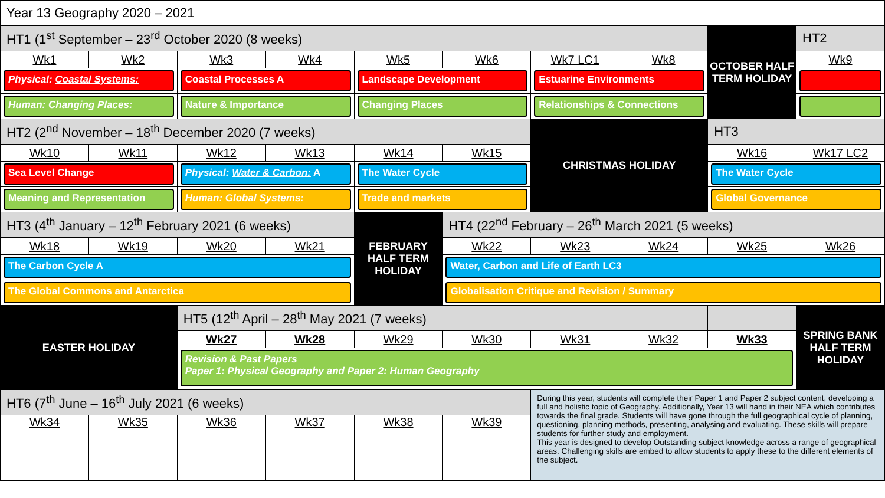Year 13 Geography 2020 – 2021
| HT1 (1<sup>st</sup> September – 23<sup>rd</sup> October 2020 (8 weeks) | | | | | | | | OCTOBER HALF TERM HOLIDAY | HT2 |
| Wk1 | Wk2 | Wk3 | Wk4 | Wk5 | Wk6 | Wk7 LC1 | Wk8 | | Wk9 |
| Physical: Coastal Systems: | | Coastal Processes A | | Landscape Development | | Estuarine Environments | | | |
| Human: Changing Places: | | Nature & Importance | | Changing Places | | Relationships & Connections | | | |
| HT2 (2<sup>nd</sup> November – 18<sup>th</sup> December 2020 (7 weeks) | | | | | | CHRISTMAS HOLIDAY | | HT3 | |
| Wk10 | Wk11 | Wk12 | Wk13 | Wk14 | Wk15 | | | Wk16 | Wk17 LC2 |
| Sea Level Change | | Physical: Water & Carbon: A | | The Water Cycle | | | | The Water Cycle | |
| Meaning and Representation | | Human: Global Systems: | | Trade and markets | | | | Global Governance | |
| HT3 (4<sup>th</sup> January – 12<sup>th</sup> February 2021 (6 weeks) | | | | FEBRUARY HALF TERM HOLIDAY | HT4 (22<sup>nd</sup> February – 26<sup>th</sup> March 2021 (5 weeks) | | | | |
| Wk18 | Wk19 | Wk20 | Wk21 | | Wk22 | Wk23 | Wk24 | Wk25 | Wk26 |
| The Carbon Cycle A | | | | | Water, Carbon and Life of Earth LC3 | | | | |
| The Global Commons and Antarctica | | | | | Globalisation Critique and Revision / Summary | | | | |
| EASTER HOLIDAY | | HT5 (12<sup>th</sup> April – 28<sup>th</sup> May 2021 (7 weeks) | | | | | | | SPRING BANK HALF TERM HOLIDAY |
| | | Wk27 | Wk28 | Wk29 | Wk30 | Wk31 | Wk32 | Wk33 | |
| | | Revision & Past Papers Paper 1: Physical Geography and Paper 2: Human Geography | | | | | | | |
| HT6 (7<sup>th</sup> June – 16<sup>th</sup> July 2021 (6 weeks) | | | | | | During this year, students will complete their Paper 1 and Paper 2 subject content, developing a full and holistic topic of Geography. Additionally, Year 13 will hand in their NEA which contributes towards the final grade. Students will have gone through the full geographical cycle of planning, questioning, planning methods, presenting, analysing and evaluating. These skills will prepare students for further study and employment. This year is designed to develop Outstanding subject knowledge across a range of geographical areas. Challenging skills are embed to allow students to apply these to the different elements of the subject. | | | |
| Wk34 | Wk35 | Wk36 | Wk37 | Wk38 | Wk39 | | | | |